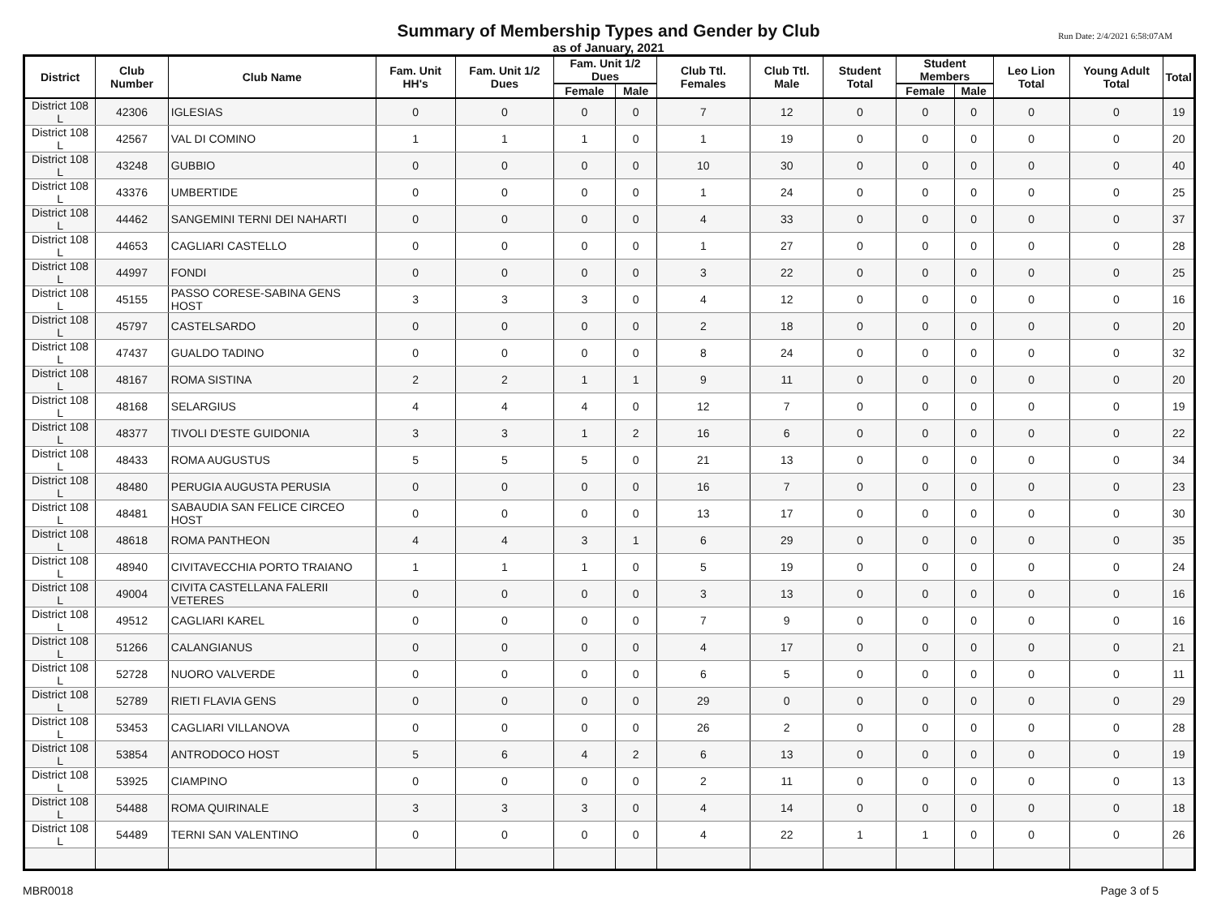Summary of Membership Types and Gender by Club
as of January, 2021
Run Date: 2/4/2021 6:58:07AM
| District | Club Number | Club Name | Fam. Unit HH's | Fam. Unit 1/2 Dues | Fam. Unit 1/2 Dues | | Club Ttl. Females | Club Ttl. Male | Student Total | Student Members | | Leo Lion Total | Young Adult Total | Total |
| --- | --- | --- | --- | --- | --- | --- | --- | --- | --- | --- | --- | --- | --- | --- |
| | | | | | Female | Male | | | | Female | Male | | | |
| District 108 L | 42306 | IGLESIAS | 0 | 0 | 0 | 0 | 7 | 12 | 0 | 0 | 0 | 0 | 0 | 19 |
| District 108 L | 42567 | VAL DI COMINO | 1 | 1 | 1 | 0 | 1 | 19 | 0 | 0 | 0 | 0 | 0 | 20 |
| District 108 L | 43248 | GUBBIO | 0 | 0 | 0 | 0 | 10 | 30 | 0 | 0 | 0 | 0 | 0 | 40 |
| District 108 L | 43376 | UMBERTIDE | 0 | 0 | 0 | 0 | 1 | 24 | 0 | 0 | 0 | 0 | 0 | 25 |
| District 108 L | 44462 | SANGEMINI TERNI DEI NAHARTI | 0 | 0 | 0 | 0 | 4 | 33 | 0 | 0 | 0 | 0 | 0 | 37 |
| District 108 L | 44653 | CAGLIARI CASTELLO | 0 | 0 | 0 | 0 | 1 | 27 | 0 | 0 | 0 | 0 | 0 | 28 |
| District 108 L | 44997 | FONDI | 0 | 0 | 0 | 0 | 3 | 22 | 0 | 0 | 0 | 0 | 0 | 25 |
| District 108 L | 45155 | PASSO CORESE-SABINA GENS HOST | 3 | 3 | 3 | 0 | 4 | 12 | 0 | 0 | 0 | 0 | 0 | 16 |
| District 108 L | 45797 | CASTELSARDO | 0 | 0 | 0 | 0 | 2 | 18 | 0 | 0 | 0 | 0 | 0 | 20 |
| District 108 L | 47437 | GUALDO TADINO | 0 | 0 | 0 | 0 | 8 | 24 | 0 | 0 | 0 | 0 | 0 | 32 |
| District 108 L | 48167 | ROMA SISTINA | 2 | 2 | 1 | 1 | 9 | 11 | 0 | 0 | 0 | 0 | 0 | 20 |
| District 108 L | 48168 | SELARGIUS | 4 | 4 | 4 | 0 | 12 | 7 | 0 | 0 | 0 | 0 | 0 | 19 |
| District 108 L | 48377 | TIVOLI D'ESTE GUIDONIA | 3 | 3 | 1 | 2 | 16 | 6 | 0 | 0 | 0 | 0 | 0 | 22 |
| District 108 L | 48433 | ROMA AUGUSTUS | 5 | 5 | 5 | 0 | 21 | 13 | 0 | 0 | 0 | 0 | 0 | 34 |
| District 108 L | 48480 | PERUGIA AUGUSTA PERUSIA | 0 | 0 | 0 | 0 | 16 | 7 | 0 | 0 | 0 | 0 | 0 | 23 |
| District 108 L | 48481 | SABAUDIA SAN FELICE CIRCEO HOST | 0 | 0 | 0 | 0 | 13 | 17 | 0 | 0 | 0 | 0 | 0 | 30 |
| District 108 L | 48618 | ROMA PANTHEON | 4 | 4 | 3 | 1 | 6 | 29 | 0 | 0 | 0 | 0 | 0 | 35 |
| District 108 L | 48940 | CIVITAVECCHIA PORTO TRAIANO | 1 | 1 | 1 | 0 | 5 | 19 | 0 | 0 | 0 | 0 | 0 | 24 |
| District 108 L | 49004 | CIVITA CASTELLANA FALERII VETERES | 0 | 0 | 0 | 0 | 3 | 13 | 0 | 0 | 0 | 0 | 0 | 16 |
| District 108 L | 49512 | CAGLIARI KAREL | 0 | 0 | 0 | 0 | 7 | 9 | 0 | 0 | 0 | 0 | 0 | 16 |
| District 108 L | 51266 | CALANGIANUS | 0 | 0 | 0 | 0 | 4 | 17 | 0 | 0 | 0 | 0 | 0 | 21 |
| District 108 L | 52728 | NUORO VALVERDE | 0 | 0 | 0 | 0 | 6 | 5 | 0 | 0 | 0 | 0 | 0 | 11 |
| District 108 L | 52789 | RIETI FLAVIA GENS | 0 | 0 | 0 | 0 | 29 | 0 | 0 | 0 | 0 | 0 | 0 | 29 |
| District 108 L | 53453 | CAGLIARI VILLANOVA | 0 | 0 | 0 | 0 | 26 | 2 | 0 | 0 | 0 | 0 | 0 | 28 |
| District 108 L | 53854 | ANTRODOCO HOST | 5 | 6 | 4 | 2 | 6 | 13 | 0 | 0 | 0 | 0 | 0 | 19 |
| District 108 L | 53925 | CIAMPINO | 0 | 0 | 0 | 0 | 2 | 11 | 0 | 0 | 0 | 0 | 0 | 13 |
| District 108 L | 54488 | ROMA QUIRINALE | 3 | 3 | 3 | 0 | 4 | 14 | 0 | 0 | 0 | 0 | 0 | 18 |
| District 108 L | 54489 | TERNI SAN VALENTINO | 0 | 0 | 0 | 0 | 4 | 22 | 1 | 1 | 0 | 0 | 0 | 26 |
MBR0018 Page 3 of 5